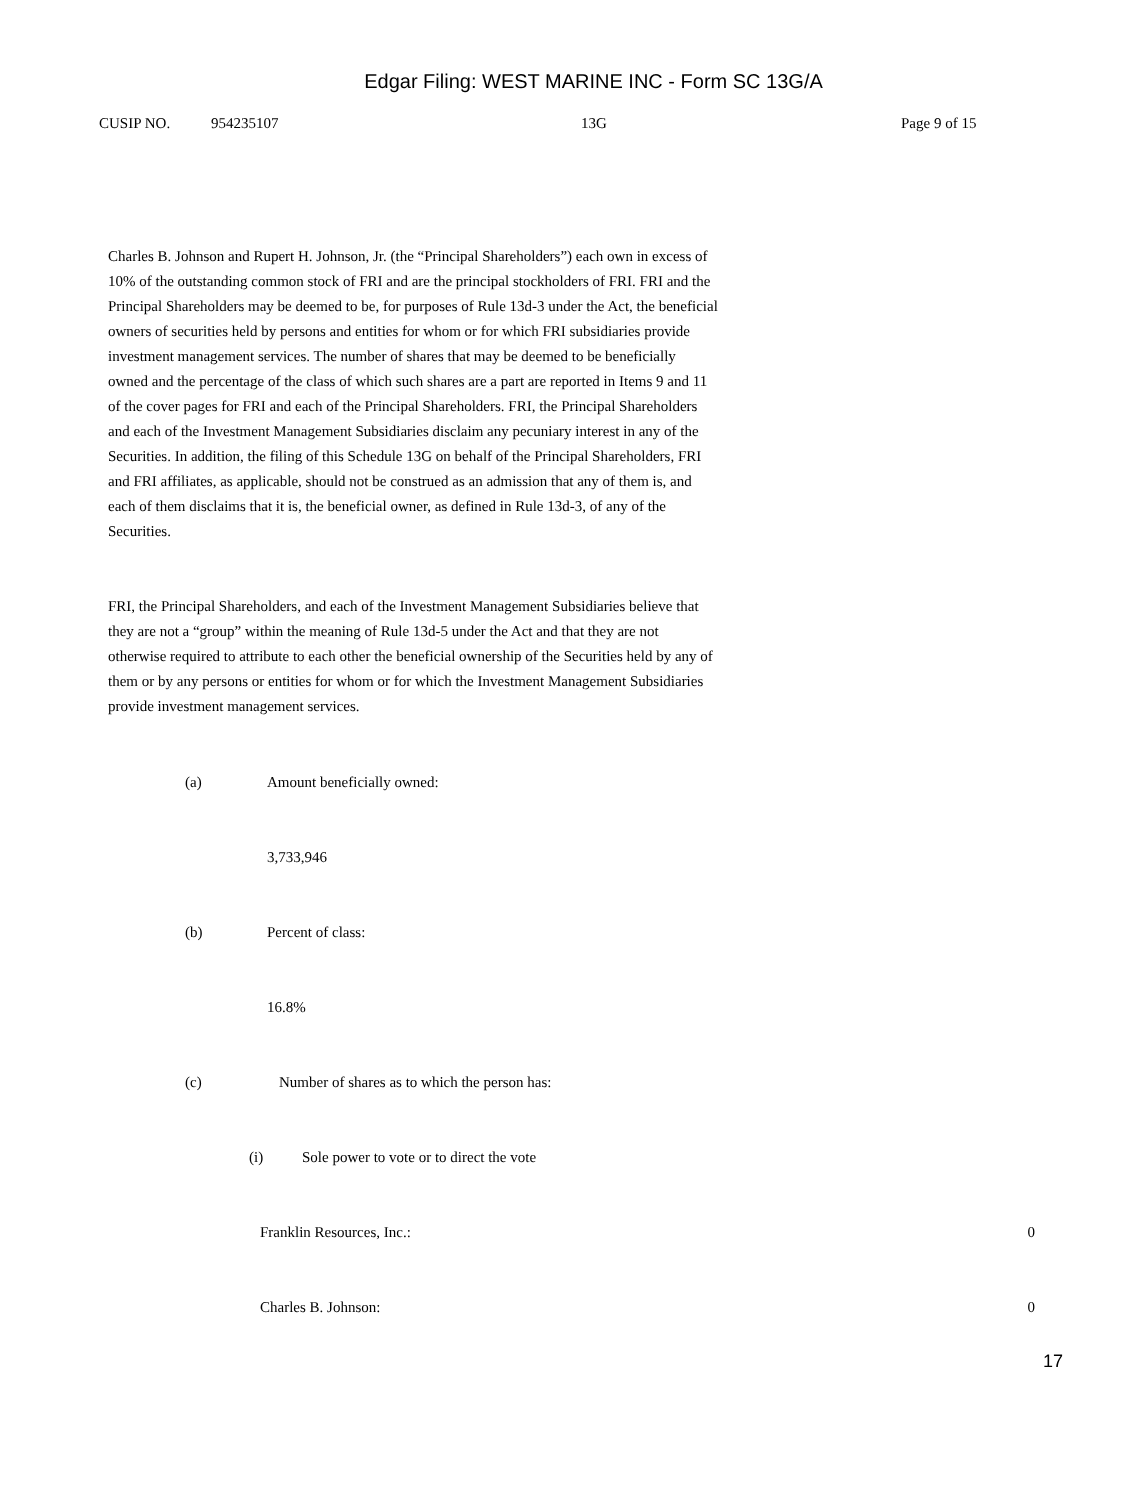Edgar Filing: WEST MARINE INC - Form SC 13G/A
CUSIP NO. 954235107 13G Page 9 of 15
Charles B. Johnson and Rupert H. Johnson, Jr. (the “Principal Shareholders”) each own in excess of 10% of the outstanding common stock of FRI and are the principal stockholders of FRI. FRI and the Principal Shareholders may be deemed to be, for purposes of Rule 13d-3 under the Act, the beneficial owners of securities held by persons and entities for whom or for which FRI subsidiaries provide investment management services. The number of shares that may be deemed to be beneficially owned and the percentage of the class of which such shares are a part are reported in Items 9 and 11 of the cover pages for FRI and each of the Principal Shareholders. FRI, the Principal Shareholders and each of the Investment Management Subsidiaries disclaim any pecuniary interest in any of the Securities. In addition, the filing of this Schedule 13G on behalf of the Principal Shareholders, FRI and FRI affiliates, as applicable, should not be construed as an admission that any of them is, and each of them disclaims that it is, the beneficial owner, as defined in Rule 13d-3, of any of the Securities.
FRI, the Principal Shareholders, and each of the Investment Management Subsidiaries believe that they are not a “group” within the meaning of Rule 13d-5 under the Act and that they are not otherwise required to attribute to each other the beneficial ownership of the Securities held by any of them or by any persons or entities for whom or for which the Investment Management Subsidiaries provide investment management services.
(a) Amount beneficially owned:
3,733,946
(b) Percent of class:
16.8%
(c) Number of shares as to which the person has:
(i) Sole power to vote or to direct the vote
Franklin Resources, Inc.: 0
Charles B. Johnson: 0
17